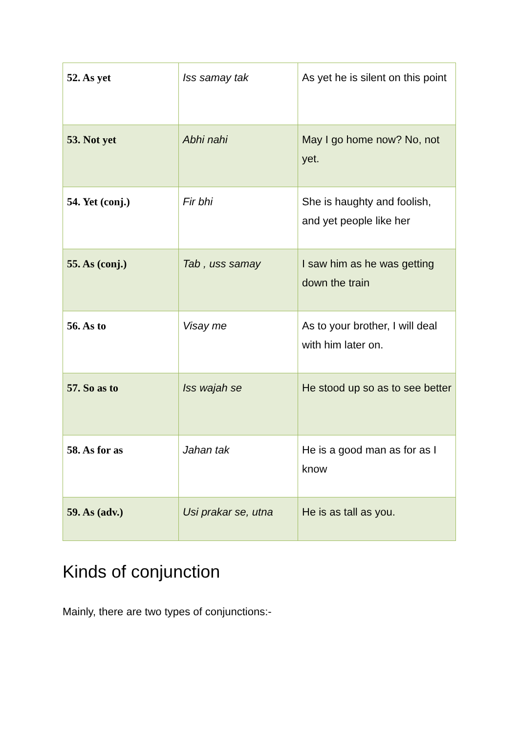| 52. As yet | Iss samay tak | As yet he is silent on this point |
| 53. Not yet | Abhi nahi | May I go home now? No, not yet. |
| 54. Yet (conj.) | Fir bhi | She is haughty and foolish, and yet people like her |
| 55. As (conj.) | Tab , uss samay | I saw him as he was getting down the train |
| 56. As to | Visay me | As to your brother, I will deal with him later on. |
| 57. So as to | Iss wajah se | He stood up so as to see better |
| 58. As for as | Jahan tak | He is a good man as for as I know |
| 59. As (adv.) | Usi prakar se, utna | He is as tall as you. |
Kinds of conjunction
Mainly, there are two types of conjunctions:-